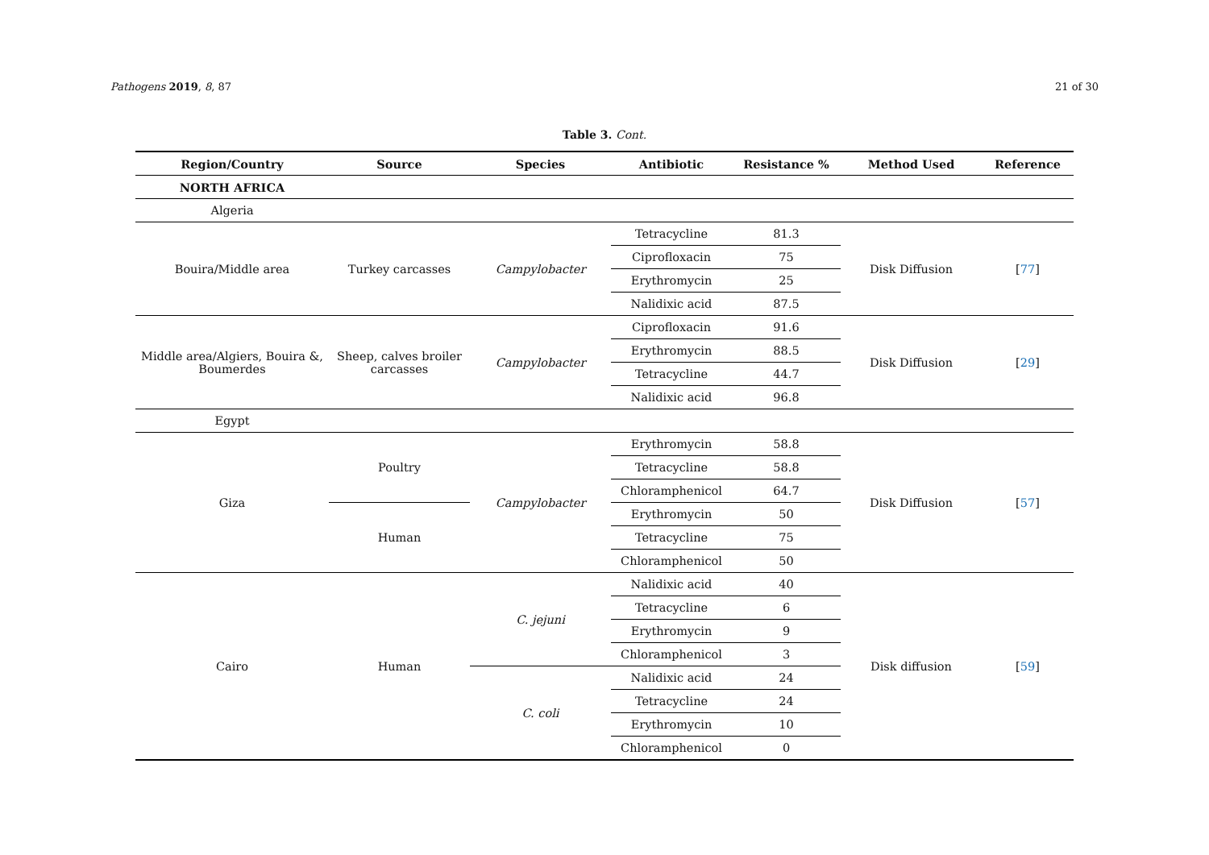Pathogens 2019, 8, 87 21 of 30
Table 3. Cont.
| Region/Country | Source | Species | Antibiotic | Resistance % | Method Used | Reference |
| --- | --- | --- | --- | --- | --- | --- |
| NORTH AFRICA | | | | | | |
| Algeria | | | | | | |
| Bouira/Middle area | Turkey carcasses | Campylobacter | Tetracycline | 81.3 | Disk Diffusion | [ 77 ] |
| | | | Ciprofloxacin | 75 | | |
| | | | Erythromycin | 25 | | |
| | | | Nalidixic acid | 87.5 | | |
| Middle area/Algiers, Bouira &, Boumerdes | Sheep, calves broiler carcasses | Campylobacter | Ciprofloxacin | 91.6 | Disk Diffusion | [ 29 ] |
| | | | Erythromycin | 88.5 | | |
| | | | Tetracycline | 44.7 | | |
| | | | Nalidixic acid | 96.8 | | |
| Egypt | | | | | | |
| Giza | Poultry | Campylobacter | Erythromycin | 58.8 | Disk Diffusion | [ 57 ] |
| | | | Tetracycline | 58.8 | | |
| | | | Chloramphenicol | 64.7 | | |
| | Human | | Erythromycin | 50 | | |
| | | | Tetracycline | 75 | | |
| | | | Chloramphenicol | 50 | | |
| Cairo | Human | C. jejuni | Nalidixic acid | 40 | Disk diffusion | [ 59 ] |
| | | | Tetracycline | 6 | | |
| | | | Erythromycin | 9 | | |
| | | | Chloramphenicol | 3 | | |
| | | C. coli | Nalidixic acid | 24 | | |
| | | | Tetracycline | 24 | | |
| | | | Erythromycin | 10 | | |
| | | | Chloramphenicol | 0 | | |